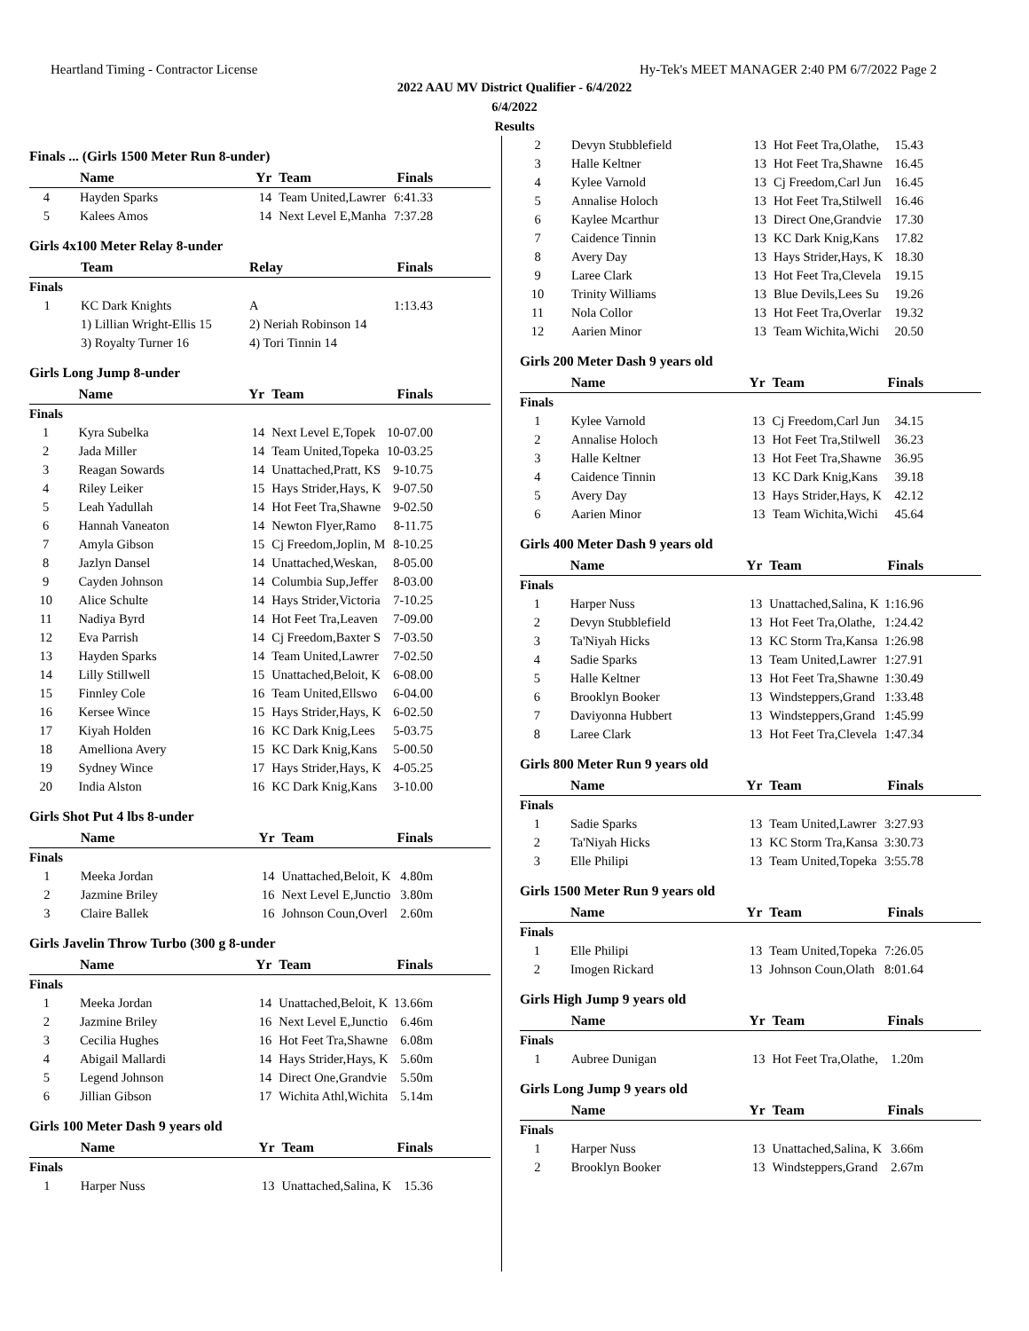Heartland Timing - Contractor License Hy-Tek's MEET MANAGER 2:40 PM 6/7/2022 Page 2
2022 AAU MV District Qualifier - 6/4/2022
6/4/2022
Results
Finals ... (Girls 1500 Meter Run 8-under)
| | Name | Yr | Team | Finals |
| --- | --- | --- | --- | --- |
| 4 | Hayden Sparks | 14 | Team United,Lawrer | 6:41.33 |
| 5 | Kalees Amos | 14 | Next Level E,Manha | 7:37.28 |
Girls 4x100 Meter Relay 8-under
| | Team | Relay | Finals |
| --- | --- | --- | --- |
| Finals | | | |
| 1 | KC Dark Knights | A | 1:13.43 |
| | 1) Lillian Wright-Ellis 15 | 2) Neriah Robinson 14 | |
| | 3) Royalty Turner 16 | 4) Tori Tinnin 14 | |
Girls Long Jump 8-under
| | Name | Yr | Team | Finals |
| --- | --- | --- | --- | --- |
| Finals | | | | |
| 1 | Kyra Subelka | 14 | Next Level E,Topek | 10-07.00 |
| 2 | Jada Miller | 14 | Team United,Topeka | 10-03.25 |
| 3 | Reagan Sowards | 14 | Unattached,Pratt, KS | 9-10.75 |
| 4 | Riley Leiker | 15 | Hays Strider,Hays, K | 9-07.50 |
| 5 | Leah Yadullah | 14 | Hot Feet Tra,Shawne | 9-02.50 |
| 6 | Hannah Vaneaton | 14 | Newton Flyer,Ramo | 8-11.75 |
| 7 | Amyla Gibson | 15 | Cj Freedom,Joplin, M | 8-10.25 |
| 8 | Jazlyn Dansel | 14 | Unattached,Weskan, | 8-05.00 |
| 9 | Cayden Johnson | 14 | Columbia Sup,Jeffer | 8-03.00 |
| 10 | Alice Schulte | 14 | Hays Strider,Victoria | 7-10.25 |
| 11 | Nadiya Byrd | 14 | Hot Feet Tra,Leaven | 7-09.00 |
| 12 | Eva Parrish | 14 | Cj Freedom,Baxter S | 7-03.50 |
| 13 | Hayden Sparks | 14 | Team United,Lawrer | 7-02.50 |
| 14 | Lilly Stillwell | 15 | Unattached,Beloit, K | 6-08.00 |
| 15 | Finnley Cole | 16 | Team United,Ellswo | 6-04.00 |
| 16 | Kersee Wince | 15 | Hays Strider,Hays, K | 6-02.50 |
| 17 | Kiyah Holden | 16 | KC Dark Knig,Lees | 5-03.75 |
| 18 | Amelliona Avery | 15 | KC Dark Knig,Kans | 5-00.50 |
| 19 | Sydney Wince | 17 | Hays Strider,Hays, K | 4-05.25 |
| 20 | India Alston | 16 | KC Dark Knig,Kans | 3-10.00 |
Girls Shot Put 4 lbs 8-under
| | Name | Yr | Team | Finals |
| --- | --- | --- | --- | --- |
| Finals | | | | |
| 1 | Meeka Jordan | 14 | Unattached,Beloit, K | 4.80m |
| 2 | Jazmine Briley | 16 | Next Level E,Junctio | 3.80m |
| 3 | Claire Ballek | 16 | Johnson Coun,Overl | 2.60m |
Girls Javelin Throw Turbo (300 g 8-under
| | Name | Yr | Team | Finals |
| --- | --- | --- | --- | --- |
| Finals | | | | |
| 1 | Meeka Jordan | 14 | Unattached,Beloit, K | 13.66m |
| 2 | Jazmine Briley | 16 | Next Level E,Junctio | 6.46m |
| 3 | Cecilia Hughes | 16 | Hot Feet Tra,Shawne | 6.08m |
| 4 | Abigail Mallardi | 14 | Hays Strider,Hays, K | 5.60m |
| 5 | Legend Johnson | 14 | Direct One,Grandvie | 5.50m |
| 6 | Jillian Gibson | 17 | Wichita Athl,Wichita | 5.14m |
Girls 100 Meter Dash 9 years old
| | Name | Yr | Team | Finals |
| --- | --- | --- | --- | --- |
| Finals | | | | |
| 1 | Harper Nuss | 13 | Unattached,Salina, K | 15.36 |
| 2 | Devyn Stubblefield | 13 | Hot Feet Tra,Olathe, | 15.43 |
| 3 | Halle Keltner | 13 | Hot Feet Tra,Shawne | 16.45 |
| 4 | Kylee Varnold | 13 | Cj Freedom,Carl Jun | 16.45 |
| 5 | Annalise Holoch | 13 | Hot Feet Tra,Stilwell | 16.46 |
| 6 | Kaylee Mcarthur | 13 | Direct One,Grandvie | 17.30 |
| 7 | Caidence Tinnin | 13 | KC Dark Knig,Kans | 17.82 |
| 8 | Avery Day | 13 | Hays Strider,Hays, K | 18.30 |
| 9 | Laree Clark | 13 | Hot Feet Tra,Clevela | 19.15 |
| 10 | Trinity Williams | 13 | Blue Devils,Lees Su | 19.26 |
| 11 | Nola Collor | 13 | Hot Feet Tra,Overlar | 19.32 |
| 12 | Aarien Minor | 13 | Team Wichita,Wichi | 20.50 |
Girls 200 Meter Dash 9 years old
| | Name | Yr | Team | Finals |
| --- | --- | --- | --- | --- |
| Finals | | | | |
| 1 | Kylee Varnold | 13 | Cj Freedom,Carl Jun | 34.15 |
| 2 | Annalise Holoch | 13 | Hot Feet Tra,Stilwell | 36.23 |
| 3 | Halle Keltner | 13 | Hot Feet Tra,Shawne | 36.95 |
| 4 | Caidence Tinnin | 13 | KC Dark Knig,Kans | 39.18 |
| 5 | Avery Day | 13 | Hays Strider,Hays, K | 42.12 |
| 6 | Aarien Minor | 13 | Team Wichita,Wichi | 45.64 |
Girls 400 Meter Dash 9 years old
| | Name | Yr | Team | Finals |
| --- | --- | --- | --- | --- |
| Finals | | | | |
| 1 | Harper Nuss | 13 | Unattached,Salina, K | 1:16.96 |
| 2 | Devyn Stubblefield | 13 | Hot Feet Tra,Olathe, | 1:24.42 |
| 3 | Ta'Niyah Hicks | 13 | KC Storm Tra,Kansa | 1:26.98 |
| 4 | Sadie Sparks | 13 | Team United,Lawrer | 1:27.91 |
| 5 | Halle Keltner | 13 | Hot Feet Tra,Shawne | 1:30.49 |
| 6 | Brooklyn Booker | 13 | Windsteppers,Grand | 1:33.48 |
| 7 | Daviyonna Hubbert | 13 | Windsteppers,Grand | 1:45.99 |
| 8 | Laree Clark | 13 | Hot Feet Tra,Clevela | 1:47.34 |
Girls 800 Meter Run 9 years old
| | Name | Yr | Team | Finals |
| --- | --- | --- | --- | --- |
| Finals | | | | |
| 1 | Sadie Sparks | 13 | Team United,Lawrer | 3:27.93 |
| 2 | Ta'Niyah Hicks | 13 | KC Storm Tra,Kansa | 3:30.73 |
| 3 | Elle Philipi | 13 | Team United,Topeka | 3:55.78 |
Girls 1500 Meter Run 9 years old
| | Name | Yr | Team | Finals |
| --- | --- | --- | --- | --- |
| Finals | | | | |
| 1 | Elle Philipi | 13 | Team United,Topeka | 7:26.05 |
| 2 | Imogen Rickard | 13 | Johnson Coun,Olath | 8:01.64 |
Girls High Jump 9 years old
| | Name | Yr | Team | Finals |
| --- | --- | --- | --- | --- |
| Finals | | | | |
| 1 | Aubree Dunigan | 13 | Hot Feet Tra,Olathe, | 1.20m |
Girls Long Jump 9 years old
| | Name | Yr | Team | Finals |
| --- | --- | --- | --- | --- |
| Finals | | | | |
| 1 | Harper Nuss | 13 | Unattached,Salina, K | 3.66m |
| 2 | Brooklyn Booker | 13 | Windsteppers,Grand | 2.67m |